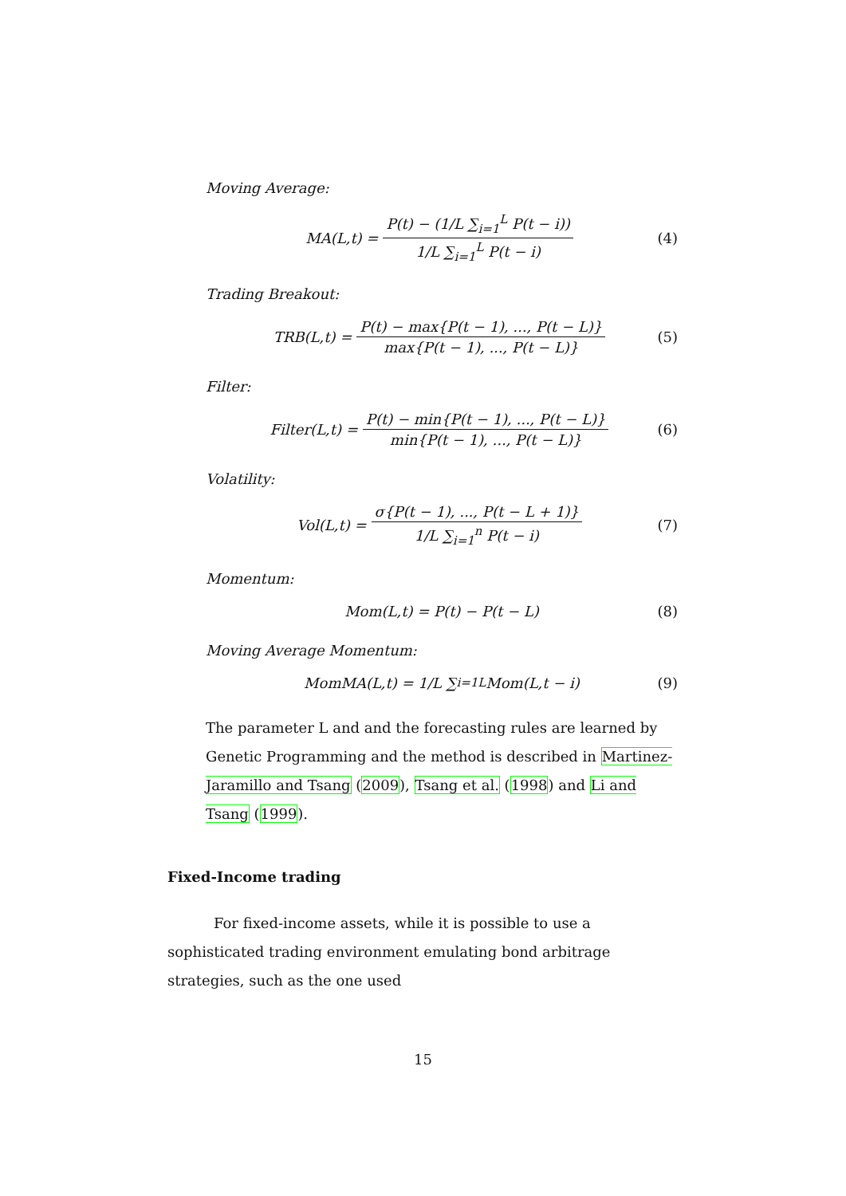Moving Average:
MA(L,t) = P(t) − (1/L ∑<sub>i=1</sub><sup>L</sup> P(t − i)) 1/L ∑<sub>i=1</sub><sup>L</sup> P(t − i) (4)
Trading Breakout:
TRB(L,t) = P(t) − max{P(t − 1), ..., P(t − L)} max{P(t − 1), ..., P(t − L)} (5)
Filter:
Filter(L,t) = P(t) − min{P(t − 1), ..., P(t − L)} min{P(t − 1), ..., P(t − L)} (6)
Volatility:
Vol(L,t) = σ{P(t − 1), ..., P(t − L + 1)} 1/L ∑<sub>i=1</sub><sup>n</sup> P(t − i) (7)
Momentum:
Mom(L,t) = P(t) − P(t − L) (8)
Moving Average Momentum:
MomMA(L,t) = 1/L ∑<sub>i=1</sub><sup>L</sup> Mom(L,t − i) (9)
The parameter L and and the forecasting rules are learned by Genetic Programming and the method is described in Martinez-Jaramillo and Tsang (2009), Tsang et al. (1998) and Li and Tsang (1999).
Fixed-Income trading
For fixed-income assets, while it is possible to use a sophisticated trading environment emulating bond arbitrage strategies, such as the one used
15